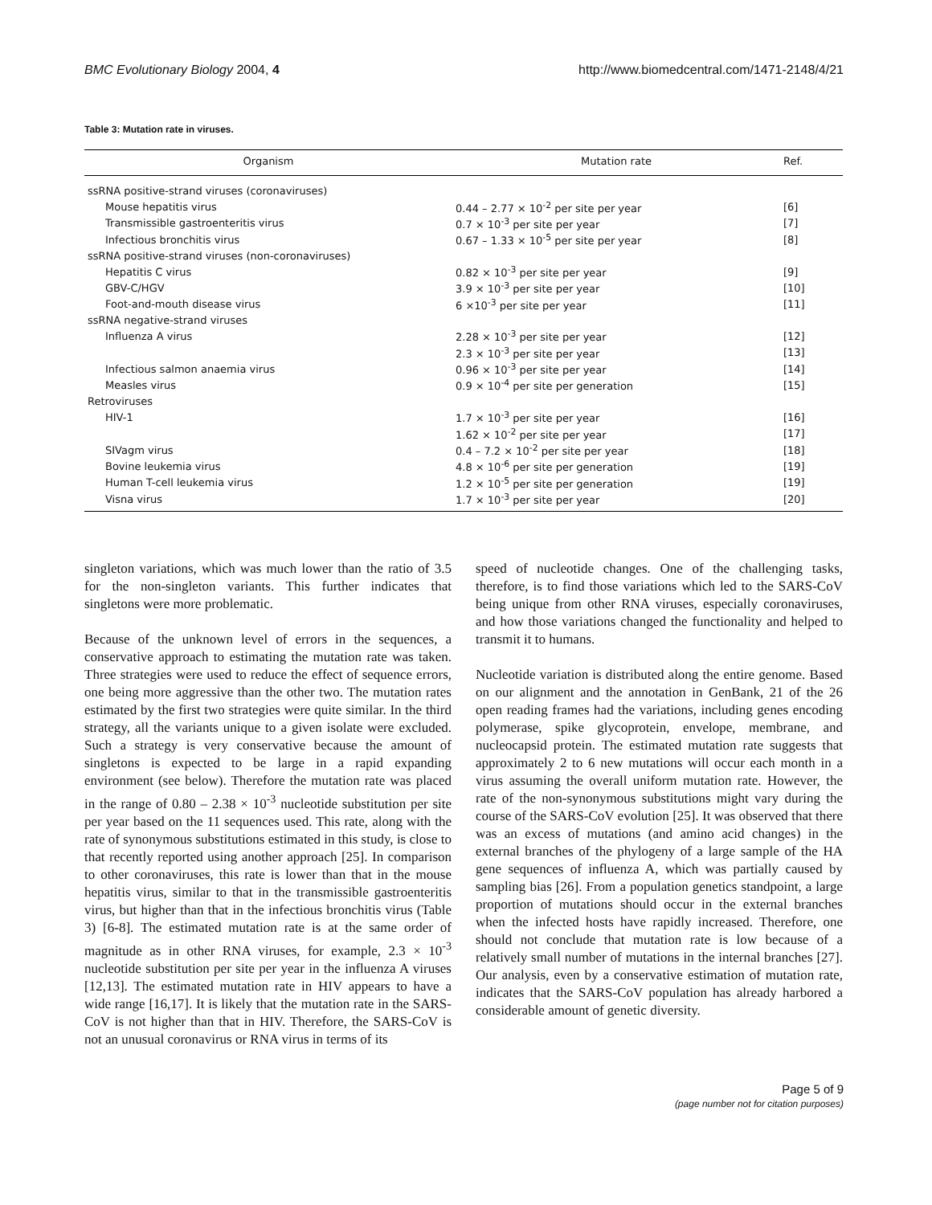BMC Evolutionary Biology 2004, 4 http://www.biomedcentral.com/1471-2148/4/21
Table 3: Mutation rate in viruses.
| Organism | Mutation rate | Ref. |
| --- | --- | --- |
| ssRNA positive-strand viruses (coronaviruses) | | |
| Mouse hepatitis virus | 0.44 – 2.77 × 10<sup>-2</sup> per site per year | [6] |
| Transmissible gastroenteritis virus | 0.7 × 10<sup>-3</sup> per site per year | [7] |
| Infectious bronchitis virus | 0.67 – 1.33 × 10<sup>-5</sup> per site per year | [8] |
| ssRNA positive-strand viruses (non-coronaviruses) | | |
| Hepatitis C virus | 0.82 × 10<sup>-3</sup> per site per year | [9] |
| GBV-C/HGV | 3.9 × 10<sup>-3</sup> per site per year | [10] |
| Foot-and-mouth disease virus | 6 ×10<sup>-3</sup> per site per year | [11] |
| ssRNA negative-strand viruses | | |
| Influenza A virus | 2.28 × 10<sup>-3</sup> per site per year | [12] |
| | 2.3 × 10<sup>-3</sup> per site per year | [13] |
| Infectious salmon anaemia virus | 0.96 × 10<sup>-3</sup> per site per year | [14] |
| Measles virus | 0.9 × 10<sup>-4</sup> per site per generation | [15] |
| Retroviruses | | |
| HIV-1 | 1.7 × 10<sup>-3</sup> per site per year | [16] |
| | 1.62 × 10<sup>-2</sup> per site per year | [17] |
| SIVagm virus | 0.4 – 7.2 × 10<sup>-2</sup> per site per year | [18] |
| Bovine leukemia virus | 4.8 × 10<sup>-6</sup> per site per generation | [19] |
| Human T-cell leukemia virus | 1.2 × 10<sup>-5</sup> per site per generation | [19] |
| Visna virus | 1.7 × 10<sup>-3</sup> per site per year | [20] |
singleton variations, which was much lower than the ratio of 3.5 for the non-singleton variants. This further indicates that singletons were more problematic.
Because of the unknown level of errors in the sequences, a conservative approach to estimating the mutation rate was taken. Three strategies were used to reduce the effect of sequence errors, one being more aggressive than the other two. The mutation rates estimated by the first two strategies were quite similar. In the third strategy, all the variants unique to a given isolate were excluded. Such a strategy is very conservative because the amount of singletons is expected to be large in a rapid expanding environment (see below). Therefore the mutation rate was placed in the range of 0.80 – 2.38 × 10<sup>-3</sup> nucleotide substitution per site per year based on the 11 sequences used. This rate, along with the rate of synonymous substitutions estimated in this study, is close to that recently reported using another approach [25]. In comparison to other coronaviruses, this rate is lower than that in the mouse hepatitis virus, similar to that in the transmissible gastroenteritis virus, but higher than that in the infectious bronchitis virus (Table 3) [6-8]. The estimated mutation rate is at the same order of magnitude as in other RNA viruses, for example, 2.3 × 10<sup>-3</sup> nucleotide substitution per site per year in the influenza A viruses [12,13]. The estimated mutation rate in HIV appears to have a wide range [16,17]. It is likely that the mutation rate in the SARS-CoV is not higher than that in HIV. Therefore, the SARS-CoV is not an unusual coronavirus or RNA virus in terms of its
speed of nucleotide changes. One of the challenging tasks, therefore, is to find those variations which led to the SARS-CoV being unique from other RNA viruses, especially coronaviruses, and how those variations changed the functionality and helped to transmit it to humans.
Nucleotide variation is distributed along the entire genome. Based on our alignment and the annotation in GenBank, 21 of the 26 open reading frames had the variations, including genes encoding polymerase, spike glycoprotein, envelope, membrane, and nucleocapsid protein. The estimated mutation rate suggests that approximately 2 to 6 new mutations will occur each month in a virus assuming the overall uniform mutation rate. However, the rate of the non-synonymous substitutions might vary during the course of the SARS-CoV evolution [25]. It was observed that there was an excess of mutations (and amino acid changes) in the external branches of the phylogeny of a large sample of the HA gene sequences of influenza A, which was partially caused by sampling bias [26]. From a population genetics standpoint, a large proportion of mutations should occur in the external branches when the infected hosts have rapidly increased. Therefore, one should not conclude that mutation rate is low because of a relatively small number of mutations in the internal branches [27]. Our analysis, even by a conservative estimation of mutation rate, indicates that the SARS-CoV population has already harbored a considerable amount of genetic diversity.
Page 5 of 9
(page number not for citation purposes)